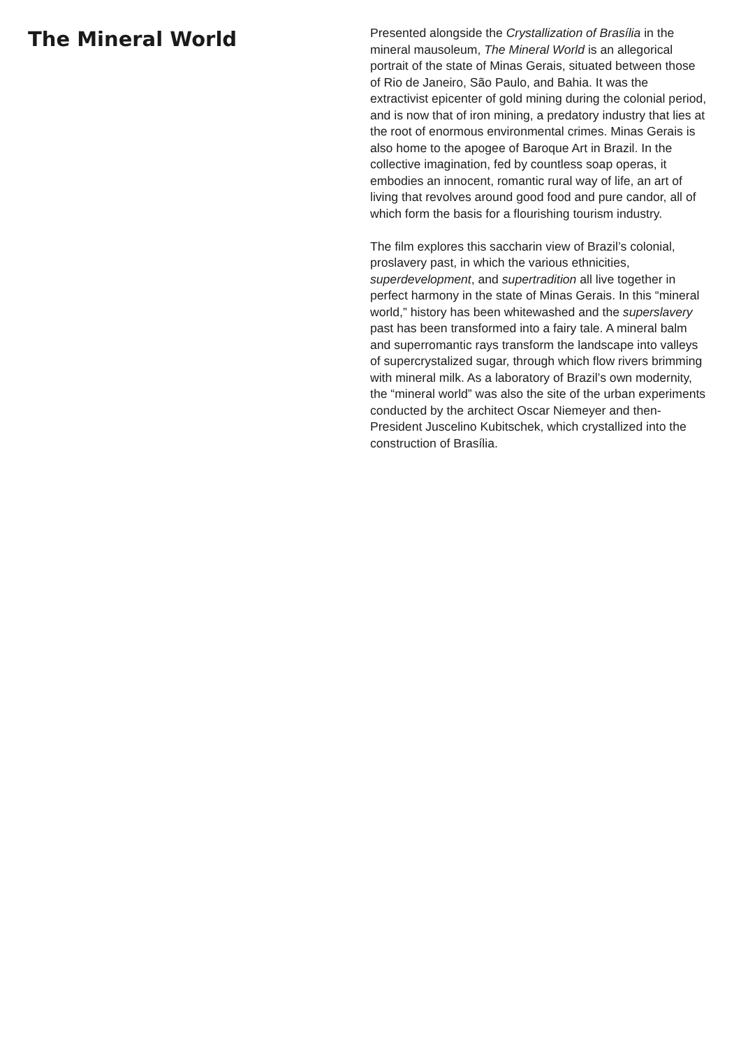The Mineral World
Presented alongside the Crystallization of Brasília in the mineral mausoleum, The Mineral World is an allegorical portrait of the state of Minas Gerais, situated between those of Rio de Janeiro, São Paulo, and Bahia. It was the extractivist epicenter of gold mining during the colonial period, and is now that of iron mining, a predatory industry that lies at the root of enormous environmental crimes. Minas Gerais is also home to the apogee of Baroque Art in Brazil. In the collective imagination, fed by countless soap operas, it embodies an innocent, romantic rural way of life, an art of living that revolves around good food and pure candor, all of which form the basis for a flourishing tourism industry.
The film explores this saccharin view of Brazil’s colonial, proslavery past, in which the various ethnicities, superdevelopment, and supertradition all live together in perfect harmony in the state of Minas Gerais. In this “mineral world,” history has been whitewashed and the superslavery past has been transformed into a fairy tale. A mineral balm and superromantic rays transform the landscape into valleys of supercrystalized sugar, through which flow rivers brimming with mineral milk. As a laboratory of Brazil’s own modernity, the “mineral world” was also the site of the urban experiments conducted by the architect Oscar Niemeyer and then-President Juscelino Kubitschek, which crystallized into the construction of Brasília.